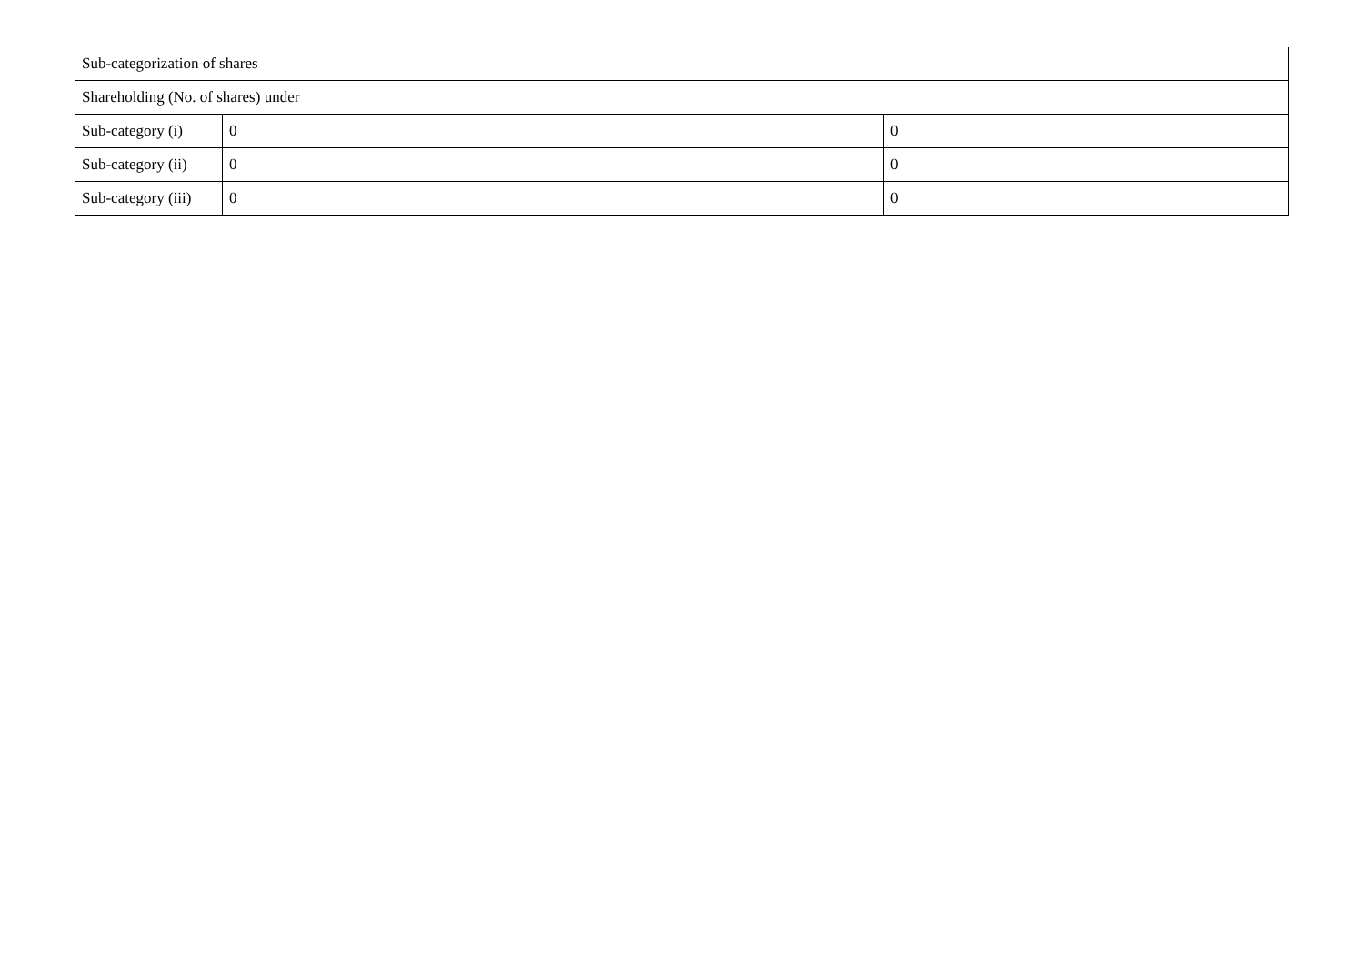| Sub-categorization of shares | | |
| Shareholding (No. of shares) under | | |
| Sub-category (i) | 0 | 0 |
| Sub-category (ii) | 0 | 0 |
| Sub-category (iii) | 0 | 0 |